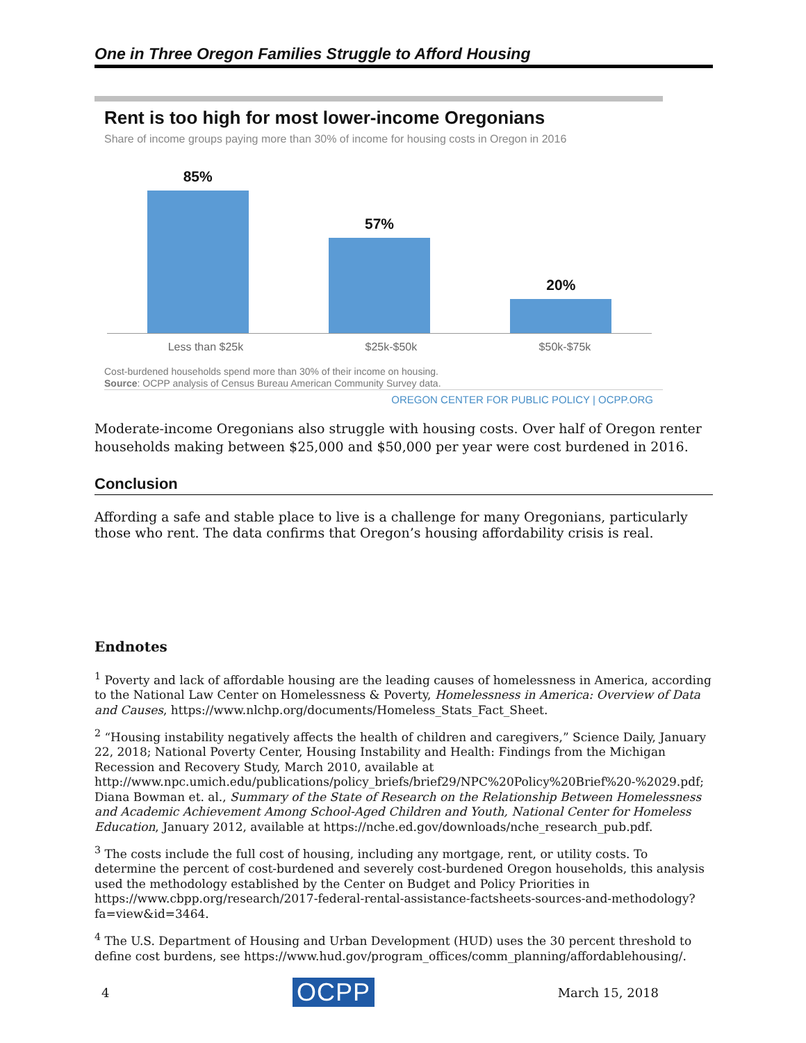One in Three Oregon Families Struggle to Afford Housing
Rent is too high for most lower-income Oregonians
Share of income groups paying more than 30% of income for housing costs in Oregon in 2016
85%
57%
20%
Less than $25k $25k-$50k $50k-$75k
Cost-burdened households spend more than 30% of their income on housing.
Source: OCPP analysis of Census Bureau American Community Survey data.
OREGON CENTER FOR PUBLIC POLICY | OCPP.ORG
Moderate-income Oregonians also struggle with housing costs. Over half of Oregon renter households making between $25,000 and $50,000 per year were cost burdened in 2016.
Conclusion
Affording a safe and stable place to live is a challenge for many Oregonians, particularly those who rent. The data confirms that Oregon’s housing affordability crisis is real.
Endnotes
<sup>1</sup> Poverty and lack of affordable housing are the leading causes of homelessness in America, according to the National Law Center on Homelessness & Poverty, Homelessness in America: Overview of Data and Causes, https://www.nlchp.org/documents/Homeless_Stats_Fact_Sheet.
<sup>2</sup> “Housing instability negatively affects the health of children and caregivers,” Science Daily, January 22, 2018; National Poverty Center, Housing Instability and Health: Findings from the Michigan Recession and Recovery Study, March 2010, available at http://www.npc.umich.edu/publications/policy_briefs/brief29/NPC%20Policy%20Brief%20-%2029.pdf; Diana Bowman et. al., Summary of the State of Research on the Relationship Between Homelessness and Academic Achievement Among School-Aged Children and Youth, National Center for Homeless Education, January 2012, available at https://nche.ed.gov/downloads/nche_research_pub.pdf.
<sup>3</sup> The costs include the full cost of housing, including any mortgage, rent, or utility costs. To determine the percent of cost-burdened and severely cost-burdened Oregon households, this analysis used the methodology established by the Center on Budget and Policy Priorities in https://www.cbpp.org/research/2017-federal-rental-assistance-factsheets-sources-and-methodology?fa=view&id=3464.
<sup>4</sup> The U.S. Department of Housing and Urban Development (HUD) uses the 30 percent threshold to define cost burdens, see https://www.hud.gov/program_offices/comm_planning/affordablehousing/.
4 OCPP March 15, 2018